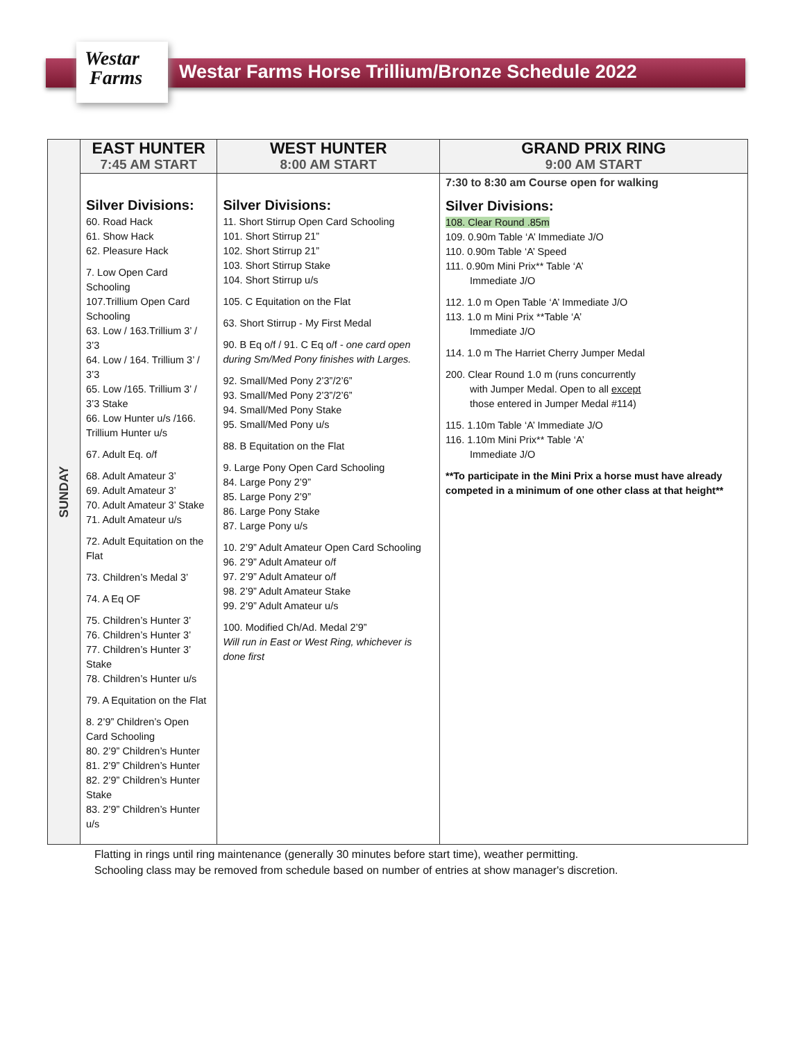Westar
Farms
Westar Farms Horse Trillium/Bronze Schedule 2022
| SUNDAY | EAST HUNTER 7:45 AM START | WEST HUNTER 8:00 AM START | GRAND PRIX RING 9:00 AM START |
| --- | --- | --- | --- |
| | Silver Divisions: 60. Road Hack 61. Show Hack 62. Pleasure Hack 7. Low Open Card Schooling 107.Trillium Open Card Schooling 63. Low / 163.Trillium 3’ / 3’3 64. Low / 164. Trillium 3’ / 3’3 65. Low /165. Trillium 3’ / 3’3 Stake 66. Low Hunter u/s /166. Trillium Hunter u/s 67. Adult Eq. o/f 68. Adult Amateur 3’ 69. Adult Amateur 3’ 70. Adult Amateur 3’ Stake 71. Adult Amateur u/s 72. Adult Equitation on the Flat 73. Children’s Medal 3’ 74. A Eq OF 75. Children’s Hunter 3’ 76. Children’s Hunter 3’ 77. Children’s Hunter 3’ Stake 78. Children’s Hunter u/s 79. A Equitation on the Flat 8. 2’9” Children’s Open Card Schooling 80. 2’9” Children’s Hunter 81. 2’9” Children’s Hunter 82. 2’9” Children’s Hunter Stake 83. 2’9” Children’s Hunter u/s | Silver Divisions: 11. Short Stirrup Open Card Schooling 101. Short Stirrup 21” 102. Short Stirrup 21” 103. Short Stirrup Stake 104. Short Stirrup u/s 105. C Equitation on the Flat 63. Short Stirrup - My First Medal 90. B Eq o/f / 91. C Eq o/f - one card open during Sm/Med Pony finishes with Larges. 92. Small/Med Pony 2’3”/2’6” 93. Small/Med Pony 2’3”/2’6” 94. Small/Med Pony Stake 95. Small/Med Pony u/s 88. B Equitation on the Flat 9. Large Pony Open Card Schooling 84. Large Pony 2’9” 85. Large Pony 2’9” 86. Large Pony Stake 87. Large Pony u/s 10. 2’9” Adult Amateur Open Card Schooling 96. 2’9” Adult Amateur o/f 97. 2’9” Adult Amateur o/f 98. 2’9” Adult Amateur Stake 99. 2’9” Adult Amateur u/s 100. Modified Ch/Ad. Medal 2’9” Will run in East or West Ring, whichever is done first | 7:30 to 8:30 am Course open for walking Silver Divisions: 108. Clear Round .85m 109. 0.90m Table ‘A’ Immediate J/O 110. 0.90m Table ‘A’ Speed 111. 0.90m Mini Prix** Table ‘A’ Immediate J/O 112. 1.0 m Open Table ‘A’ Immediate J/O 113. 1.0 m Mini Prix **Table ‘A’ Immediate J/O 114. 1.0 m The Harriet Cherry Jumper Medal 200. Clear Round 1.0 m (runs concurrently with Jumper Medal. Open to all except those entered in Jumper Medal #114) 115. 1.10m Table ‘A’ Immediate J/O 116. 1.10m Mini Prix** Table ‘A’ Immediate J/O **To participate in the Mini Prix a horse must have already competed in a minimum of one other class at that height** |
Flatting in rings until ring maintenance (generally 30 minutes before start time), weather permitting.
Schooling class may be removed from schedule based on number of entries at show manager's discretion.